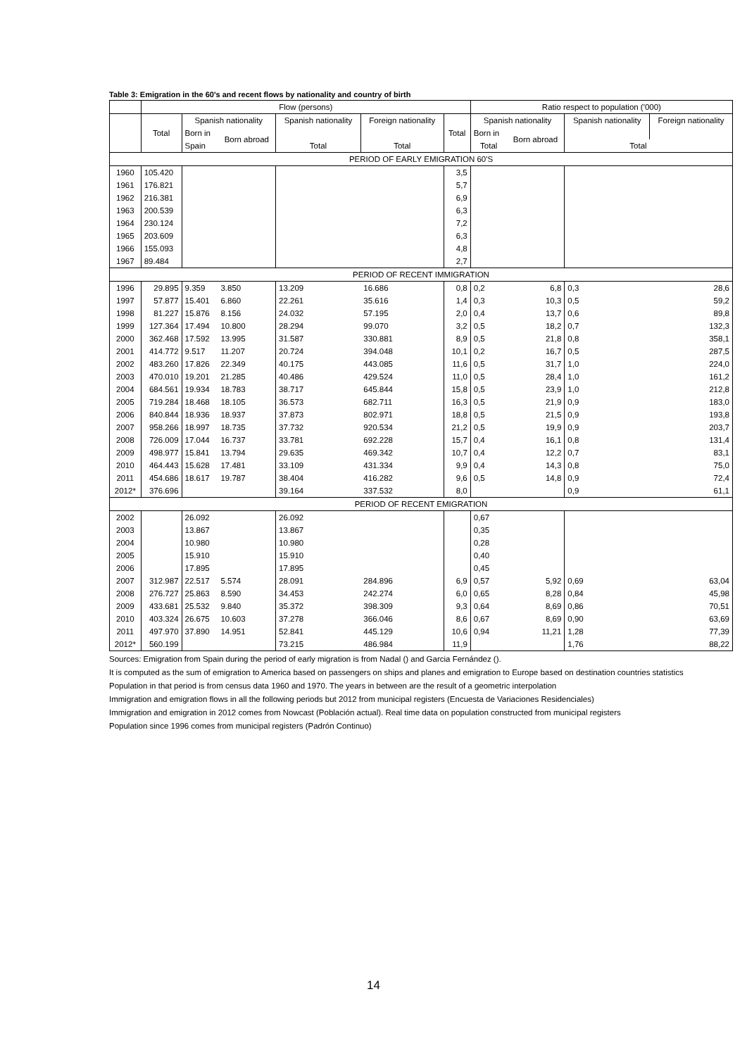Table 3: Emigration in the 60's and recent flows by nationality and country of birth
| | Flow (persons) | | | | | | Ratio respect to population ('000) | | | |
| --- | --- | --- | --- | --- | --- | --- | --- | --- | --- | --- |
| | Total | Spanish nationality | | Spanish nationality | Foreign nationality | Total | Spanish nationality | | Spanish nationality | Foreign nationality |
| | | Born in | Born abroad | | | | Born in | Born abroad | | |
| | | Spain | | Total | Total | | Total | | Total | |
| PERIOD OF EARLY EMIGRATION 60'S | | | | | | | | | | |
| 1960 | 105.420 | | | | | 3,5 | | | | |
| 1961 | 176.821 | | | | | 5,7 | | | | |
| 1962 | 216.381 | | | | | 6,9 | | | | |
| 1963 | 200.539 | | | | | 6,3 | | | | |
| 1964 | 230.124 | | | | | 7,2 | | | | |
| 1965 | 203.609 | | | | | 6,3 | | | | |
| 1966 | 155.093 | | | | | 4,8 | | | | |
| 1967 | 89.484 | | | | | 2,7 | | | | |
| PERIOD OF RECENT IMMIGRATION | | | | | | | | | | |
| 1996 | 29.895 | 9.359 | 3.850 | 13.209 | 16.686 | 0,8 | 0,2 | 6,8 | 0,3 | 28,6 |
| 1997 | 57.877 | 15.401 | 6.860 | 22.261 | 35.616 | 1,4 | 0,3 | 10,3 | 0,5 | 59,2 |
| 1998 | 81.227 | 15.876 | 8.156 | 24.032 | 57.195 | 2,0 | 0,4 | 13,7 | 0,6 | 89,8 |
| 1999 | 127.364 | 17.494 | 10.800 | 28.294 | 99.070 | 3,2 | 0,5 | 18,2 | 0,7 | 132,3 |
| 2000 | 362.468 | 17.592 | 13.995 | 31.587 | 330.881 | 8,9 | 0,5 | 21,8 | 0,8 | 358,1 |
| 2001 | 414.772 | 9.517 | 11.207 | 20.724 | 394.048 | 10,1 | 0,2 | 16,7 | 0,5 | 287,5 |
| 2002 | 483.260 | 17.826 | 22.349 | 40.175 | 443.085 | 11,6 | 0,5 | 31,7 | 1,0 | 224,0 |
| 2003 | 470.010 | 19.201 | 21.285 | 40.486 | 429.524 | 11,0 | 0,5 | 28,4 | 1,0 | 161,2 |
| 2004 | 684.561 | 19.934 | 18.783 | 38.717 | 645.844 | 15,8 | 0,5 | 23,9 | 1,0 | 212,8 |
| 2005 | 719.284 | 18.468 | 18.105 | 36.573 | 682.711 | 16,3 | 0,5 | 21,9 | 0,9 | 183,0 |
| 2006 | 840.844 | 18.936 | 18.937 | 37.873 | 802.971 | 18,8 | 0,5 | 21,5 | 0,9 | 193,8 |
| 2007 | 958.266 | 18.997 | 18.735 | 37.732 | 920.534 | 21,2 | 0,5 | 19,9 | 0,9 | 203,7 |
| 2008 | 726.009 | 17.044 | 16.737 | 33.781 | 692.228 | 15,7 | 0,4 | 16,1 | 0,8 | 131,4 |
| 2009 | 498.977 | 15.841 | 13.794 | 29.635 | 469.342 | 10,7 | 0,4 | 12,2 | 0,7 | 83,1 |
| 2010 | 464.443 | 15.628 | 17.481 | 33.109 | 431.334 | 9,9 | 0,4 | 14,3 | 0,8 | 75,0 |
| 2011 | 454.686 | 18.617 | 19.787 | 38.404 | 416.282 | 9,6 | 0,5 | 14,8 | 0,9 | 72,4 |
| 2012* | 376.696 | | | 39.164 | 337.532 | 8,0 | | | 0,9 | 61,1 |
| PERIOD OF RECENT EMIGRATION | | | | | | | | | | |
| 2002 | | 26.092 | | 26.092 | | | 0,67 | | | |
| 2003 | | 13.867 | | 13.867 | | | 0,35 | | | |
| 2004 | | 10.980 | | 10.980 | | | 0,28 | | | |
| 2005 | | 15.910 | | 15.910 | | | 0,40 | | | |
| 2006 | | 17.895 | | 17.895 | | | 0,45 | | | |
| 2007 | 312.987 | 22.517 | 5.574 | 28.091 | 284.896 | 6,9 | 0,57 | 5,92 | 0,69 | 63,04 |
| 2008 | 276.727 | 25.863 | 8.590 | 34.453 | 242.274 | 6,0 | 0,65 | 8,28 | 0,84 | 45,98 |
| 2009 | 433.681 | 25.532 | 9.840 | 35.372 | 398.309 | 9,3 | 0,64 | 8,69 | 0,86 | 70,51 |
| 2010 | 403.324 | 26.675 | 10.603 | 37.278 | 366.046 | 8,6 | 0,67 | 8,69 | 0,90 | 63,69 |
| 2011 | 497.970 | 37.890 | 14.951 | 52.841 | 445.129 | 10,6 | 0,94 | 11,21 | 1,28 | 77,39 |
| 2012* | 560.199 | | | 73.215 | 486.984 | 11,9 | | | 1,76 | 88,22 |
Sources: Emigration from Spain during the period of early migration is from Nadal () and Garcia Fernández ().
It is computed as the sum of emigration to America based on passengers on ships and planes and emigration to Europe based on destination countries statistics
Population in that period is from census data 1960 and 1970. The years in between are the result of a geometric interpolation
Immigration and emigration flows in all the following periods but 2012 from municipal registers (Encuesta de Variaciones Residenciales)
Immigration and emigration in 2012 comes from Nowcast (Población actual). Real time data on population constructed from municipal registers
Population since 1996 comes from municipal registers (Padrón Continuo)
14